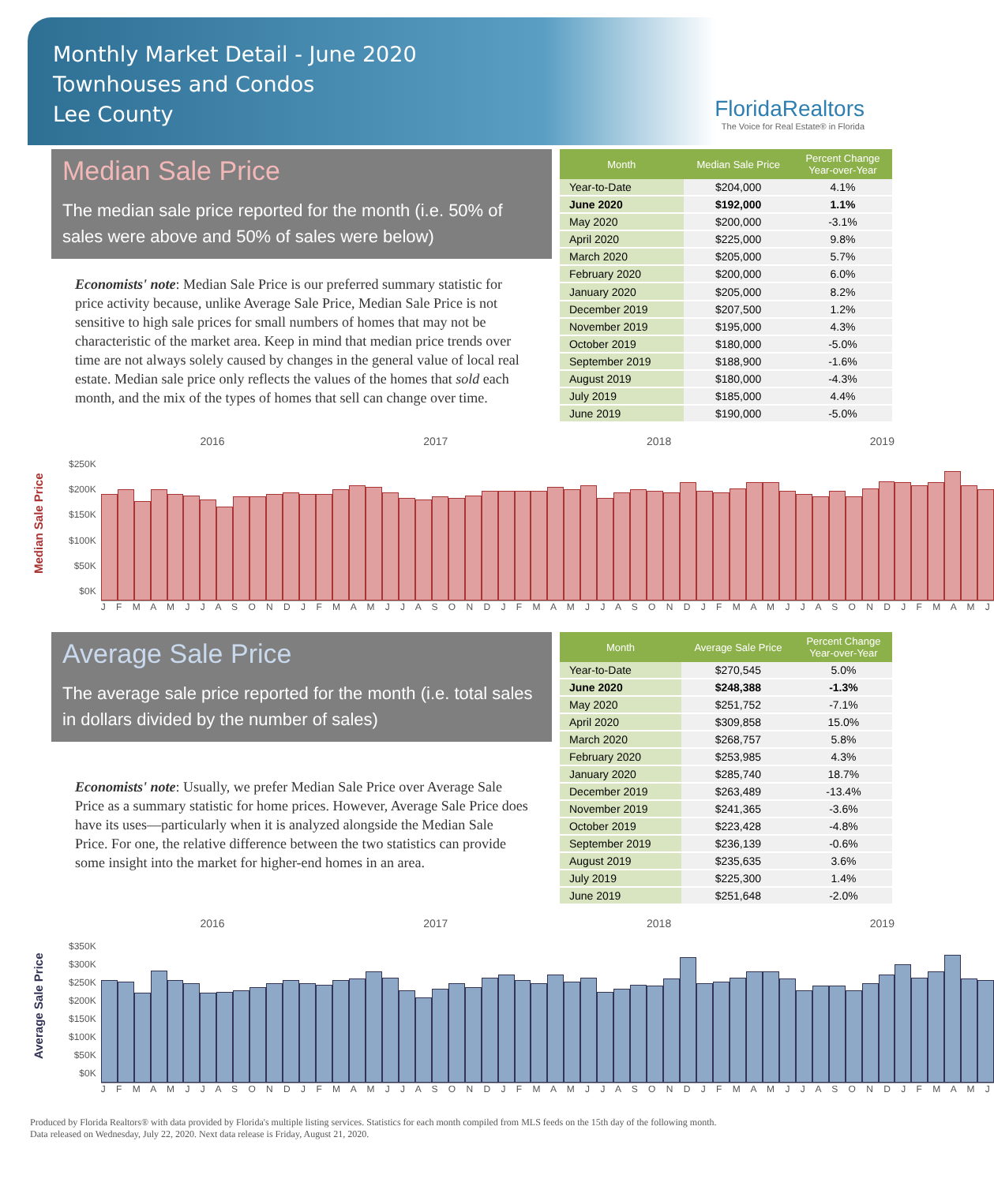Monthly Market Detail - June 2020
Townhouses and Condos
Lee County
FloridaRealtors
The Voice for Real Estate® in Florida
Median Sale Price
The median sale price reported for the month (i.e. 50% of sales were above and 50% of sales were below)
Economists' note: Median Sale Price is our preferred summary statistic for price activity because, unlike Average Sale Price, Median Sale Price is not sensitive to high sale prices for small numbers of homes that may not be characteristic of the market area. Keep in mind that median price trends over time are not always solely caused by changes in the general value of local real estate. Median sale price only reflects the values of the homes that sold each month, and the mix of the types of homes that sell can change over time.
| Month | Median Sale Price | Percent Change Year-over-Year |
| --- | --- | --- |
| Year-to-Date | $204,000 | 4.1% |
| June 2020 | $192,000 | 1.1% |
| May 2020 | $200,000 | -3.1% |
| April 2020 | $225,000 | 9.8% |
| March 2020 | $205,000 | 5.7% |
| February 2020 | $200,000 | 6.0% |
| January 2020 | $205,000 | 8.2% |
| December 2019 | $207,500 | 1.2% |
| November 2019 | $195,000 | 4.3% |
| October 2019 | $180,000 | -5.0% |
| September 2019 | $188,900 | -1.6% |
| August 2019 | $180,000 | -4.3% |
| July 2019 | $185,000 | 4.4% |
| June 2019 | $190,000 | -5.0% |
Median Sale Price
$250K
$200K
$150K
$100K
$50K
$0K
2016 2017 2018 2019
J F M A M J J A S O N D J F M A M J J A S O N D J F M A M J J A S O N D J F M A M J J A S O N D J F M A M J
Average Sale Price
The average sale price reported for the month (i.e. total sales in dollars divided by the number of sales)
Economists' note: Usually, we prefer Median Sale Price over Average Sale Price as a summary statistic for home prices. However, Average Sale Price does have its uses—particularly when it is analyzed alongside the Median Sale Price. For one, the relative difference between the two statistics can provide some insight into the market for higher-end homes in an area.
| Month | Average Sale Price | Percent Change Year-over-Year |
| --- | --- | --- |
| Year-to-Date | $270,545 | 5.0% |
| June 2020 | $248,388 | -1.3% |
| May 2020 | $251,752 | -7.1% |
| April 2020 | $309,858 | 15.0% |
| March 2020 | $268,757 | 5.8% |
| February 2020 | $253,985 | 4.3% |
| January 2020 | $285,740 | 18.7% |
| December 2019 | $263,489 | -13.4% |
| November 2019 | $241,365 | -3.6% |
| October 2019 | $223,428 | -4.8% |
| September 2019 | $236,139 | -0.6% |
| August 2019 | $235,635 | 3.6% |
| July 2019 | $225,300 | 1.4% |
| June 2019 | $251,648 | -2.0% |
Average Sale Price
$350K
$300K
$250K
$200K
$150K
$100K
$50K
$0K
2016 2017 2018 2019
J F M A M J J A S O N D J F M A M J J A S O N D J F M A M J J A S O N D J F M A M J J A S O N D J F M A M J
Produced by Florida Realtors® with data provided by Florida's multiple listing services. Statistics for each month compiled from MLS feeds on the 15th day of the following month.
Data released on Wednesday, July 22, 2020. Next data release is Friday, August 21, 2020.